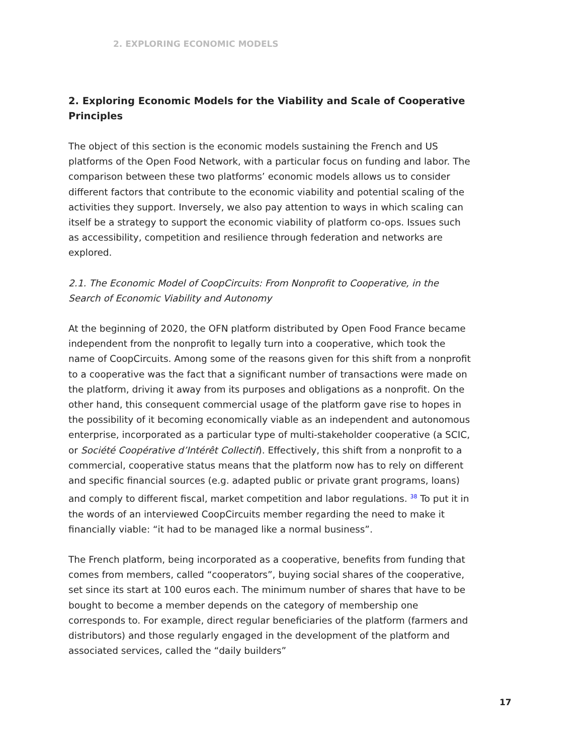2. EXPLORING ECONOMIC MODELS
2. Exploring Economic Models for the Viability and Scale of Cooperative Principles
The object of this section is the economic models sustaining the French and US platforms of the Open Food Network, with a particular focus on funding and labor. The comparison between these two platforms’ economic models allows us to consider different factors that contribute to the economic viability and potential scaling of the activities they support. Inversely, we also pay attention to ways in which scaling can itself be a strategy to support the economic viability of platform co-ops. Issues such as accessibility, competition and resilience through federation and networks are explored.
2.1. The Economic Model of CoopCircuits: From Nonprofit to Cooperative, in the Search of Economic Viability and Autonomy
At the beginning of 2020, the OFN platform distributed by Open Food France became independent from the nonprofit to legally turn into a cooperative, which took the name of CoopCircuits. Among some of the reasons given for this shift from a nonprofit to a cooperative was the fact that a significant number of transactions were made on the platform, driving it away from its purposes and obligations as a nonprofit. On the other hand, this consequent commercial usage of the platform gave rise to hopes in the possibility of it becoming economically viable as an independent and autonomous enterprise, incorporated as a particular type of multi-stakeholder cooperative (a SCIC, or Société Coopérative d’Intérêt Collectif). Effectively, this shift from a nonprofit to a commercial, cooperative status means that the platform now has to rely on different and specific financial sources (e.g. adapted public or private grant programs, loans) and comply to different fiscal, market competition and labor regulations. <sup>38</sup> To put it in the words of an interviewed CoopCircuits member regarding the need to make it financially viable: “it had to be managed like a normal business”.
The French platform, being incorporated as a cooperative, benefits from funding that comes from members, called “cooperators”, buying social shares of the cooperative, set since its start at 100 euros each. The minimum number of shares that have to be bought to become a member depends on the category of membership one corresponds to. For example, direct regular beneficiaries of the platform (farmers and distributors) and those regularly engaged in the development of the platform and associated services, called the “daily builders”
17